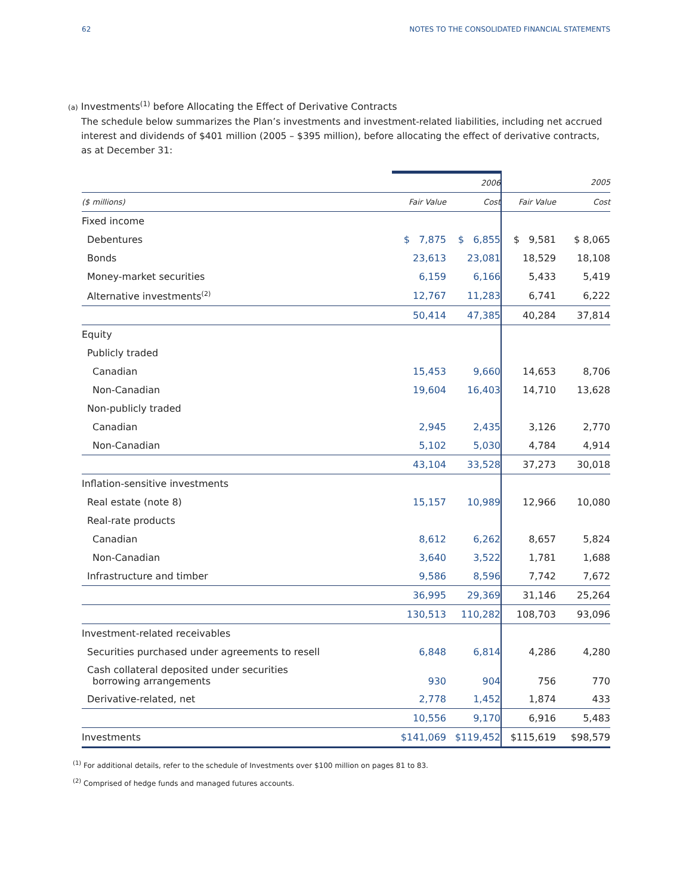62 NOTES TO THE CONSOLIDATED FINANCIAL STATEMENTS
(a) Investments<sup>(1)</sup> before Allocating the Effect of Derivative Contracts
The schedule below summarizes the Plan’s investments and investment-related liabilities, including net accrued interest and dividends of $401 million (2005 – $395 million), before allocating the effect of derivative contracts, as at December 31:
| | | 2006 | | 2005 |
| ($ millions) | Fair Value | Cost | Fair Value | Cost |
| Fixed income | | | | |
| Debentures | $ 7,875 | $ 6,855 | $ 9,581 | $ 8,065 |
| Bonds | 23,613 | 23,081 | 18,529 | 18,108 |
| Money-market securities | 6,159 | 6,166 | 5,433 | 5,419 |
| Alternative investments<sup>(2)</sup> | 12,767 | 11,283 | 6,741 | 6,222 |
| | 50,414 | 47,385 | 40,284 | 37,814 |
| Equity | | | | |
| Publicly traded | | | | |
| Canadian | 15,453 | 9,660 | 14,653 | 8,706 |
| Non-Canadian | 19,604 | 16,403 | 14,710 | 13,628 |
| Non-publicly traded | | | | |
| Canadian | 2,945 | 2,435 | 3,126 | 2,770 |
| Non-Canadian | 5,102 | 5,030 | 4,784 | 4,914 |
| | 43,104 | 33,528 | 37,273 | 30,018 |
| Inflation-sensitive investments | | | | |
| Real estate (note 8) | 15,157 | 10,989 | 12,966 | 10,080 |
| Real-rate products | | | | |
| Canadian | 8,612 | 6,262 | 8,657 | 5,824 |
| Non-Canadian | 3,640 | 3,522 | 1,781 | 1,688 |
| Infrastructure and timber | 9,586 | 8,596 | 7,742 | 7,672 |
| | 36,995 | 29,369 | 31,146 | 25,264 |
| | 130,513 | 110,282 | 108,703 | 93,096 |
| Investment-related receivables | | | | |
| Securities purchased under agreements to resell | 6,848 | 6,814 | 4,286 | 4,280 |
| Cash collateral deposited under securities borrowing arrangements | 930 | 904 | 756 | 770 |
| Derivative-related, net | 2,778 | 1,452 | 1,874 | 433 |
| | 10,556 | 9,170 | 6,916 | 5,483 |
| Investments | $141,069 | $119,452 | $115,619 | $98,579 |
<sup>(1)</sup> For additional details, refer to the schedule of Investments over $100 million on pages 81 to 83.
<sup>(2)</sup> Comprised of hedge funds and managed futures accounts.